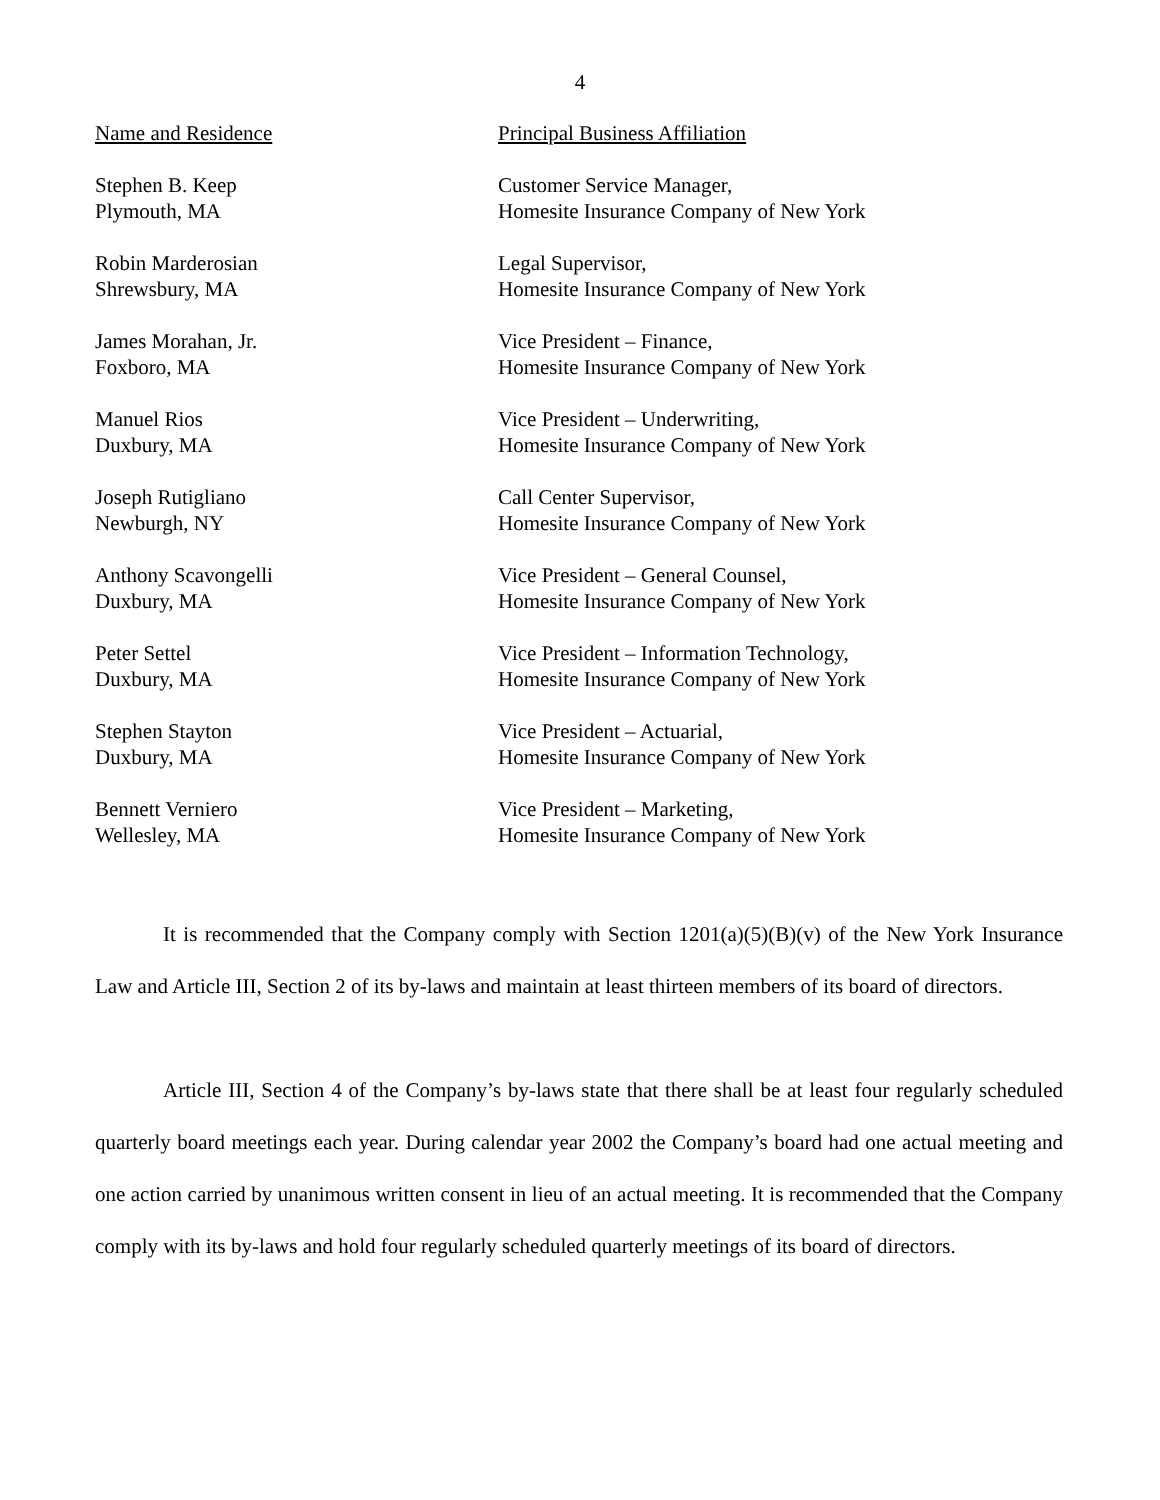4
| Name and Residence | Principal Business Affiliation |
| --- | --- |
| Stephen B. Keep Plymouth, MA | Customer Service Manager, Homesite Insurance Company of New York |
| Robin Marderosian Shrewsbury, MA | Legal Supervisor, Homesite Insurance Company of New York |
| James Morahan, Jr. Foxboro, MA | Vice President – Finance, Homesite Insurance Company of New York |
| Manuel Rios Duxbury, MA | Vice President – Underwriting, Homesite Insurance Company of New York |
| Joseph Rutigliano Newburgh, NY | Call Center Supervisor, Homesite Insurance Company of New York |
| Anthony Scavongelli Duxbury, MA | Vice President – General Counsel, Homesite Insurance Company of New York |
| Peter Settel Duxbury, MA | Vice President – Information Technology, Homesite Insurance Company of New York |
| Stephen Stayton Duxbury, MA | Vice President – Actuarial, Homesite Insurance Company of New York |
| Bennett Verniero Wellesley, MA | Vice President – Marketing, Homesite Insurance Company of New York |
It is recommended that the Company comply with Section 1201(a)(5)(B)(v) of the New York Insurance Law and Article III, Section 2 of its by-laws and maintain at least thirteen members of its board of directors.
Article III, Section 4 of the Company’s by-laws state that there shall be at least four regularly scheduled quarterly board meetings each year. During calendar year 2002 the Company’s board had one actual meeting and one action carried by unanimous written consent in lieu of an actual meeting. It is recommended that the Company comply with its by-laws and hold four regularly scheduled quarterly meetings of its board of directors.